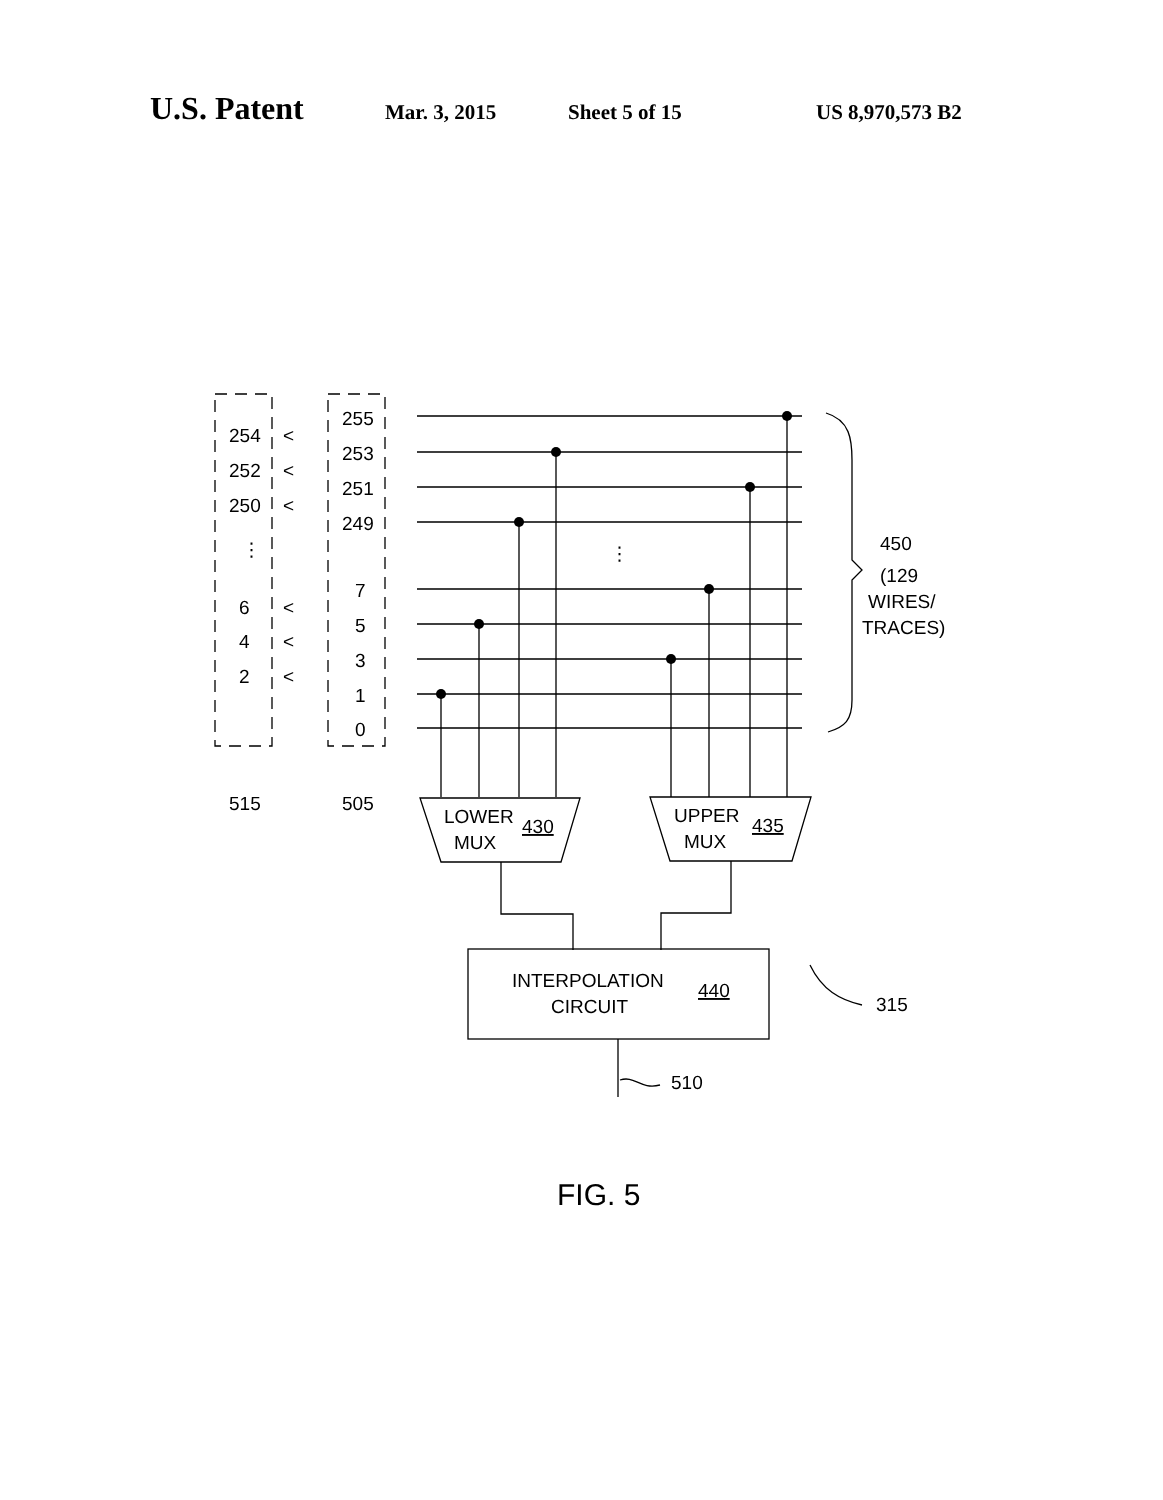U.S. Patent
Mar. 3, 2015 Sheet 5 of 15 US 8,970,573 B2
254
252
250
6
4
2
<
<
<
<
<
<
255
253
251
249
7
5
3
1
0
⋮
⋮
515
505
450
(129
WIRES/
TRACES)
LOWER
MUX
430
UPPER
MUX
435
INTERPOLATION
CIRCUIT
440
315
510
FIG. 5